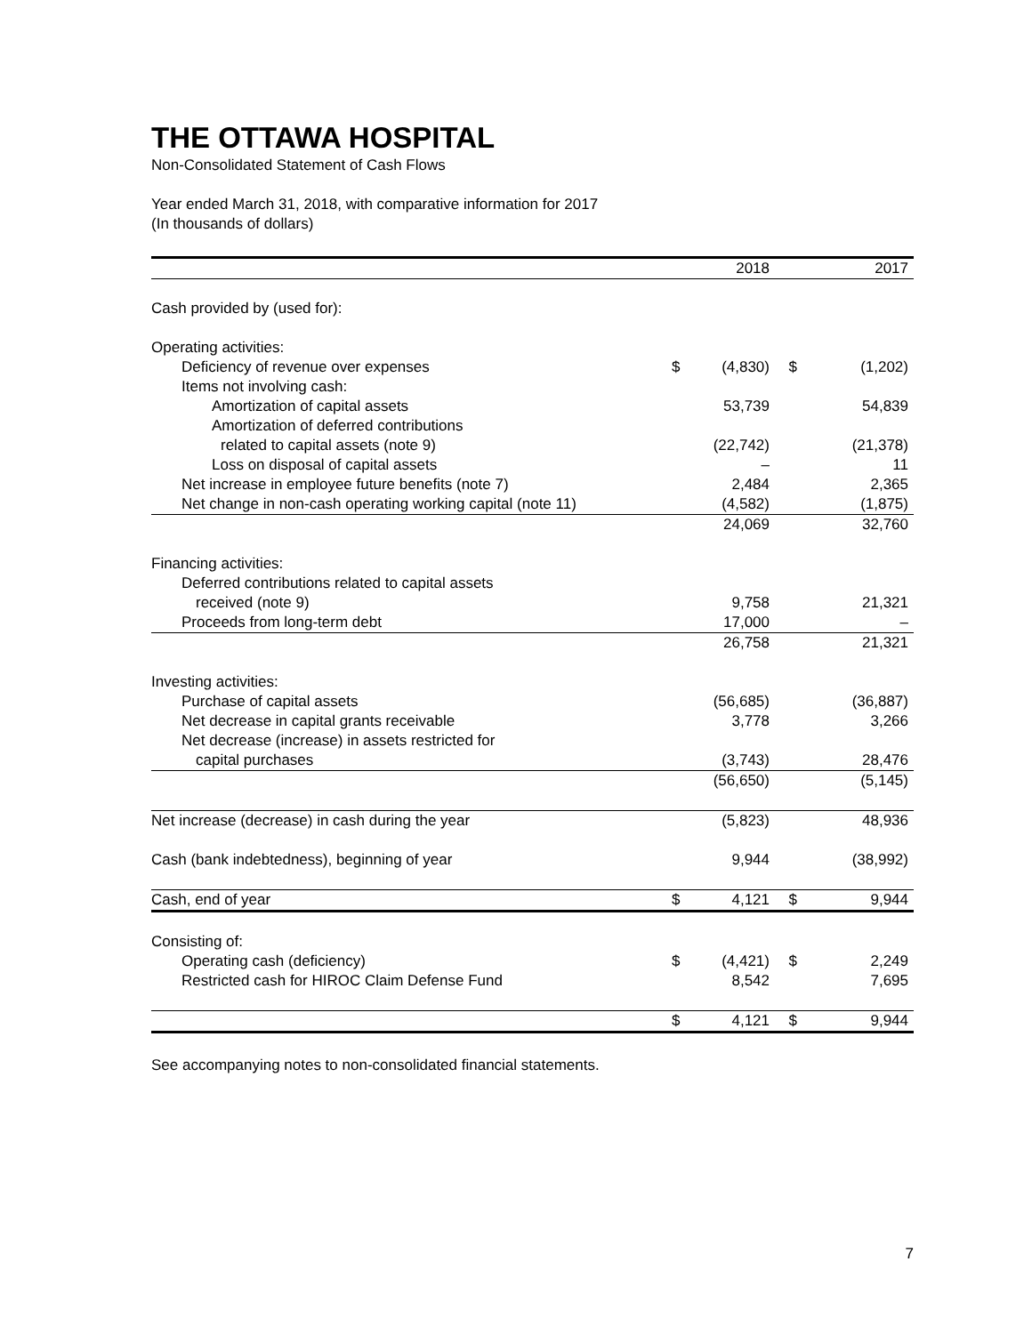THE OTTAWA HOSPITAL
Non-Consolidated Statement of Cash Flows
Year ended March 31, 2018, with comparative information for 2017
(In thousands of dollars)
| | | 2018 | | 2017 |
| --- | --- | --- | --- | --- |
| Cash provided by (used for): | | | | |
| Operating activities: | | | | |
| Deficiency of revenue over expenses | $ | (4,830) | $ | (1,202) |
| Items not involving cash: | | | | |
| Amortization of capital assets | | 53,739 | | 54,839 |
| Amortization of deferred contributions | | | | |
| related to capital assets (note 9) | | (22,742) | | (21,378) |
| Loss on disposal of capital assets | | – | | 11 |
| Net increase in employee future benefits (note 7) | | 2,484 | | 2,365 |
| Net change in non-cash operating working capital (note 11) | | (4,582) | | (1,875) |
| | | 24,069 | | 32,760 |
| Financing activities: | | | | |
| Deferred contributions related to capital assets | | | | |
| received (note 9) | | 9,758 | | 21,321 |
| Proceeds from long-term debt | | 17,000 | | – |
| | | 26,758 | | 21,321 |
| Investing activities: | | | | |
| Purchase of capital assets | | (56,685) | | (36,887) |
| Net decrease in capital grants receivable | | 3,778 | | 3,266 |
| Net decrease (increase) in assets restricted for | | | | |
| capital purchases | | (3,743) | | 28,476 |
| | | (56,650) | | (5,145) |
| Net increase (decrease) in cash during the year | | (5,823) | | 48,936 |
| Cash (bank indebtedness), beginning of year | | 9,944 | | (38,992) |
| Cash, end of year | $ | 4,121 | $ | 9,944 |
| Consisting of: | | | | |
| Operating cash (deficiency) | $ | (4,421) | $ | 2,249 |
| Restricted cash for HIROC Claim Defense Fund | | 8,542 | | 7,695 |
| | $ | 4,121 | $ | 9,944 |
See accompanying notes to non-consolidated financial statements.
7